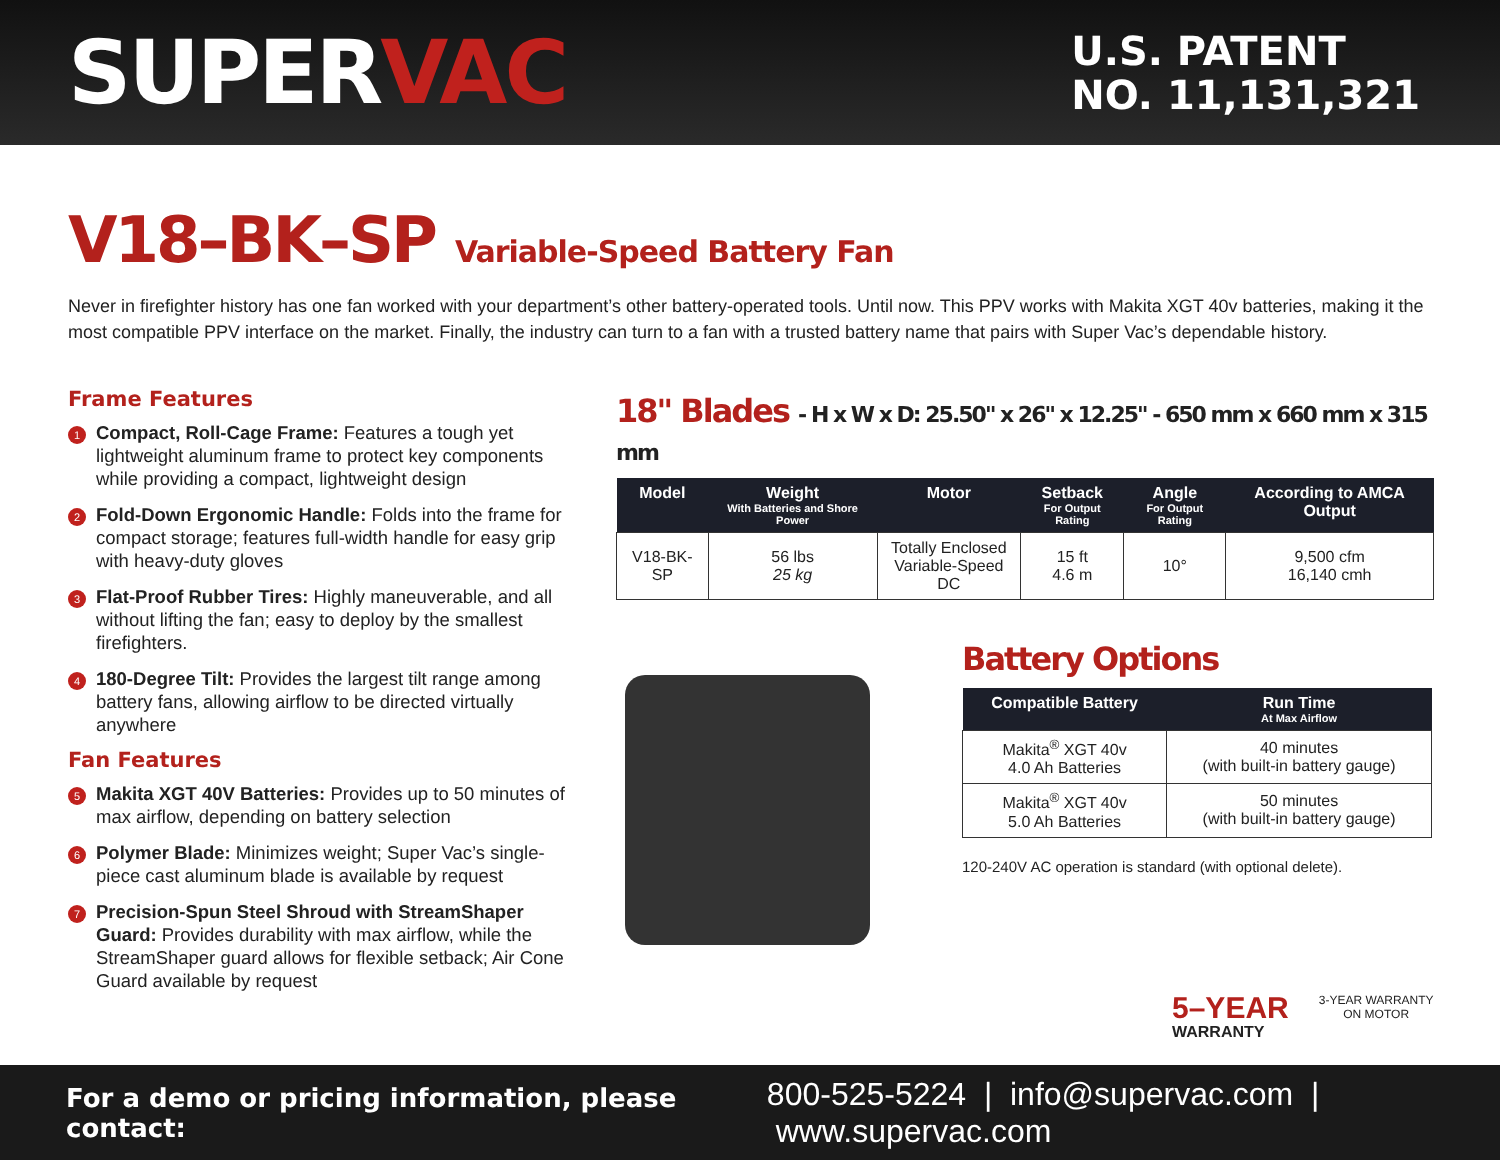SUPERVAC
U.S. PATENT
NO. 11,131,321
V18–BK–SP Variable-Speed Battery Fan
Never in firefighter history has one fan worked with your department’s other battery-operated tools. Until now. This PPV works with Makita XGT 40v batteries, making it the most compatible PPV interface on the market. Finally, the industry can turn to a fan with a trusted battery name that pairs with Super Vac’s dependable history.
Frame Features
1 Compact, Roll-Cage Frame: Features a tough yet lightweight aluminum frame to protect key components while providing a compact, lightweight design
2 Fold-Down Ergonomic Handle: Folds into the frame for compact storage; features full-width handle for easy grip with heavy-duty gloves
3 Flat-Proof Rubber Tires: Highly maneuverable, and all without lifting the fan; easy to deploy by the smallest firefighters.
4 180-Degree Tilt: Provides the largest tilt range among battery fans, allowing airflow to be directed virtually anywhere
Fan Features
5 Makita XGT 40V Batteries: Provides up to 50 minutes of max airflow, depending on battery selection
6 Polymer Blade: Minimizes weight; Super Vac’s single-piece cast aluminum blade is available by request
7 Precision-Spun Steel Shroud with StreamShaper Guard: Provides durability with max airflow, while the StreamShaper guard allows for flexible setback; Air Cone Guard available by request
18" Blades - H x W x D: 25.50" x 26" x 12.25" - 650 mm x 660 mm x 315 mm
| Model | Weight With Batteries and Shore Power | Motor | Setback For Output Rating | Angle For Output Rating | According to AMCA Output |
| --- | --- | --- | --- | --- | --- |
| V18-BK-SP | 56 lbs 25 kg | Totally Enclosed Variable-Speed DC | 15 ft 4.6 m | 10° | 9,500 cfm 16,140 cmh |
Battery Options
| Compatible Battery | Run Time At Max Airflow |
| --- | --- |
| Makita<sup>®</sup> XGT 40v 4.0 Ah Batteries | 40 minutes (with built-in battery gauge) |
| Makita<sup>®</sup> XGT 40v 5.0 Ah Batteries | 50 minutes (with built-in battery gauge) |
120-240V AC operation is standard (with optional delete).
5–YEAR
WARRANTY
3-YEAR WARRANTY
ON MOTOR
For a demo or pricing information, please contact: 800-525-5224 | info@supervac.com | www.supervac.com